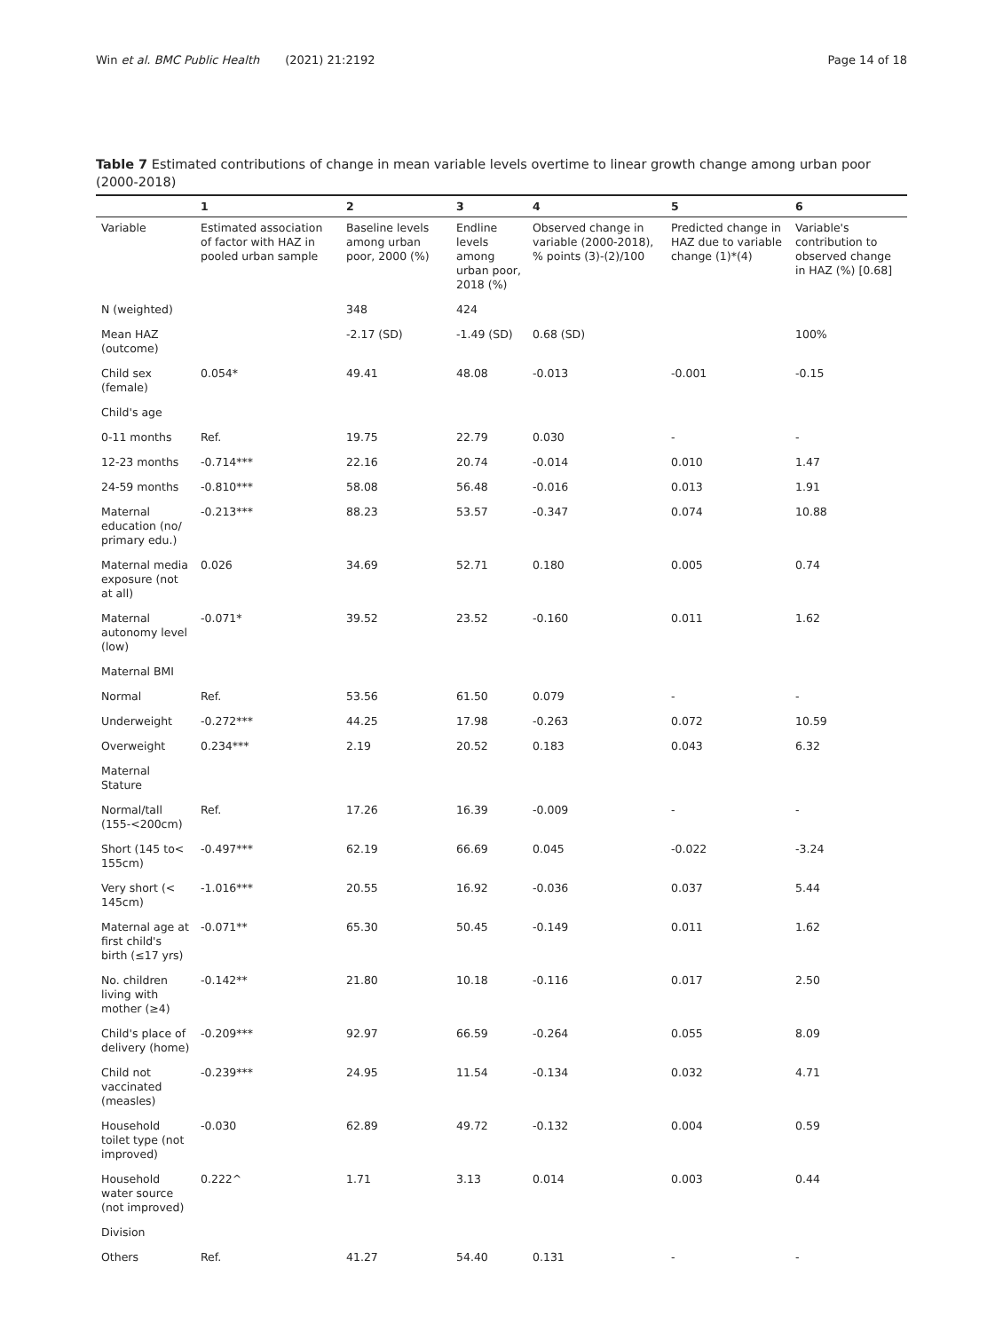Win et al. BMC Public Health (2021) 21:2192
Page 14 of 18
Table 7 Estimated contributions of change in mean variable levels overtime to linear growth change among urban poor (2000-2018)
| | 1 | 2 | 3 | 4 | 5 | 6 |
| --- | --- | --- | --- | --- | --- | --- |
| Variable | Estimated association of factor with HAZ in pooled urban sample | Baseline levels among urban poor, 2000 (%) | Endline levels among urban poor, 2018 (%) | Observed change in variable (2000-2018), % points (3)-(2)/100 | Predicted change in HAZ due to variable change (1)*(4) | Variable's contribution to observed change in HAZ (%) [0.68] |
| N (weighted) | | 348 | 424 | | | |
| Mean HAZ (outcome) | | -2.17 (SD) | -1.49 (SD) | 0.68 (SD) | | 100% |
| Child sex (female) | 0.054* | 49.41 | 48.08 | -0.013 | -0.001 | -0.15 |
| Child's age | | | | | | |
| 0-11 months | Ref. | 19.75 | 22.79 | 0.030 | - | - |
| 12-23 months | -0.714*** | 22.16 | 20.74 | -0.014 | 0.010 | 1.47 |
| 24-59 months | -0.810*** | 58.08 | 56.48 | -0.016 | 0.013 | 1.91 |
| Maternal education (no/ primary edu.) | -0.213*** | 88.23 | 53.57 | -0.347 | 0.074 | 10.88 |
| Maternal media exposure (not at all) | 0.026 | 34.69 | 52.71 | 0.180 | 0.005 | 0.74 |
| Maternal autonomy level (low) | -0.071* | 39.52 | 23.52 | -0.160 | 0.011 | 1.62 |
| Maternal BMI | | | | | | |
| Normal | Ref. | 53.56 | 61.50 | 0.079 | - | - |
| Underweight | -0.272*** | 44.25 | 17.98 | -0.263 | 0.072 | 10.59 |
| Overweight | 0.234*** | 2.19 | 20.52 | 0.183 | 0.043 | 6.32 |
| Maternal Stature | | | | | | |
| Normal/tall (155-<200cm) | Ref. | 17.26 | 16.39 | -0.009 | - | - |
| Short (145 to< 155cm) | -0.497*** | 62.19 | 66.69 | 0.045 | -0.022 | -3.24 |
| Very short (< 145cm) | -1.016*** | 20.55 | 16.92 | -0.036 | 0.037 | 5.44 |
| Maternal age at first child's birth (≤17 yrs) | -0.071** | 65.30 | 50.45 | -0.149 | 0.011 | 1.62 |
| No. children living with mother (≥4) | -0.142** | 21.80 | 10.18 | -0.116 | 0.017 | 2.50 |
| Child's place of delivery (home) | -0.209*** | 92.97 | 66.59 | -0.264 | 0.055 | 8.09 |
| Child not vaccinated (measles) | -0.239*** | 24.95 | 11.54 | -0.134 | 0.032 | 4.71 |
| Household toilet type (not improved) | -0.030 | 62.89 | 49.72 | -0.132 | 0.004 | 0.59 |
| Household water source (not improved) | 0.222^ | 1.71 | 3.13 | 0.014 | 0.003 | 0.44 |
| Division | | | | | | |
| Others | Ref. | 41.27 | 54.40 | 0.131 | - | - |